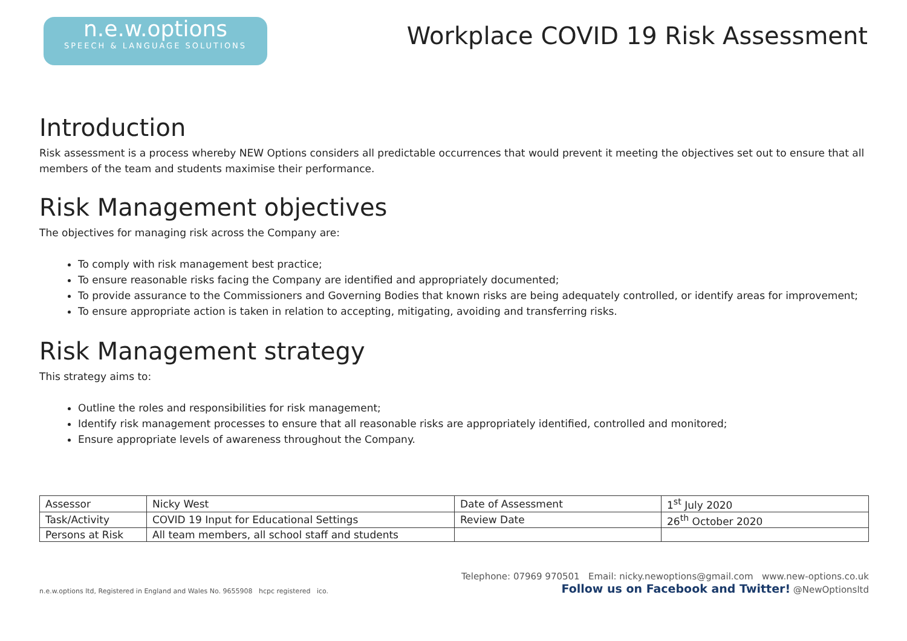n.e.w.options
SPEECH & LANGUAGE SOLUTIONS
Workplace COVID 19 Risk Assessment
Introduction
Risk assessment is a process whereby NEW Options considers all predictable occurrences that would prevent it meeting the objectives set out to ensure that all members of the team and students maximise their performance.
Risk Management objectives
The objectives for managing risk across the Company are:
To comply with risk management best practice;
To ensure reasonable risks facing the Company are identified and appropriately documented;
To provide assurance to the Commissioners and Governing Bodies that known risks are being adequately controlled, or identify areas for improvement;
To ensure appropriate action is taken in relation to accepting, mitigating, avoiding and transferring risks.
Risk Management strategy
This strategy aims to:
Outline the roles and responsibilities for risk management;
Identify risk management processes to ensure that all reasonable risks are appropriately identified, controlled and monitored;
Ensure appropriate levels of awareness throughout the Company.
| Assessor | Nicky West | Date of Assessment | 1<sup>st</sup> July 2020 |
| Task/Activity | COVID 19 Input for Educational Settings | Review Date | 26<sup>th</sup> October 2020 |
| Persons at Risk | All team members, all school staff and students | | |
n.e.w.options ltd, Registered in England and Wales No. 9655908 hcpc registered ico.
Telephone: 07969 970501 Email: nicky.newoptions@gmail.com www.new-options.co.uk
Follow us on Facebook and Twitter! @NewOptionsltd